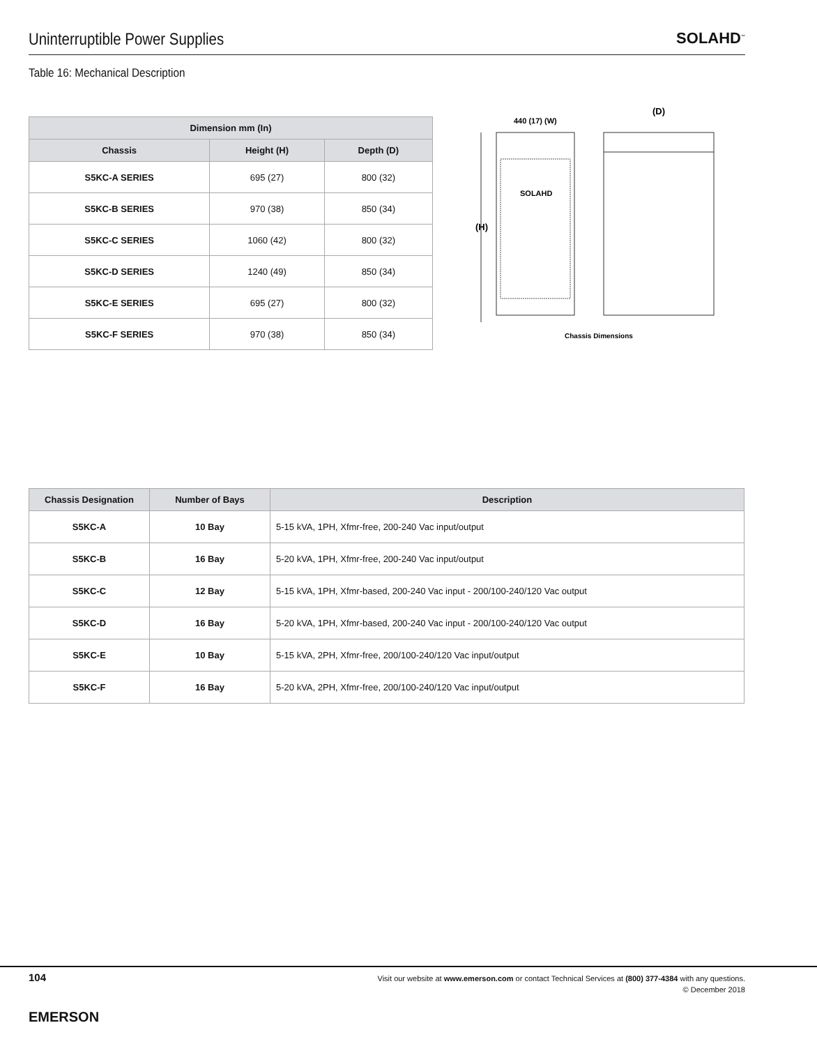Uninterruptible Power Supplies
SOLAHD<sup>™</sup>
Table 16: Mechanical Description
| Dimension mm (In) | | |
| --- | --- | --- |
| Chassis | Height (H) | Depth (D) |
| S5KC-A SERIES | 695 (27) | 800 (32) |
| S5KC-B SERIES | 970 (38) | 850 (34) |
| S5KC-C SERIES | 1060 (42) | 800 (32) |
| S5KC-D SERIES | 1240 (49) | 850 (34) |
| S5KC-E SERIES | 695 (27) | 800 (32) |
| S5KC-F SERIES | 970 (38) | 850 (34) |
440 (17) (W)
(D)
(H)
SOLAHD
Chassis Dimensions
| Chassis Designation | Number of Bays | Description |
| --- | --- | --- |
| S5KC-A | 10 Bay | 5-15 kVA, 1PH, Xfmr-free, 200-240 Vac input/output |
| S5KC-B | 16 Bay | 5-20 kVA, 1PH, Xfmr-free, 200-240 Vac input/output |
| S5KC-C | 12 Bay | 5-15 kVA, 1PH, Xfmr-based, 200-240 Vac input - 200/100-240/120 Vac output |
| S5KC-D | 16 Bay | 5-20 kVA, 1PH, Xfmr-based, 200-240 Vac input - 200/100-240/120 Vac output |
| S5KC-E | 10 Bay | 5-15 kVA, 2PH, Xfmr-free, 200/100-240/120 Vac input/output |
| S5KC-F | 16 Bay | 5-20 kVA, 2PH, Xfmr-free, 200/100-240/120 Vac input/output |
104
Visit our website at www.emerson.com or contact Technical Services at (800) 377-4384 with any questions.
© December 2018
EMERSON